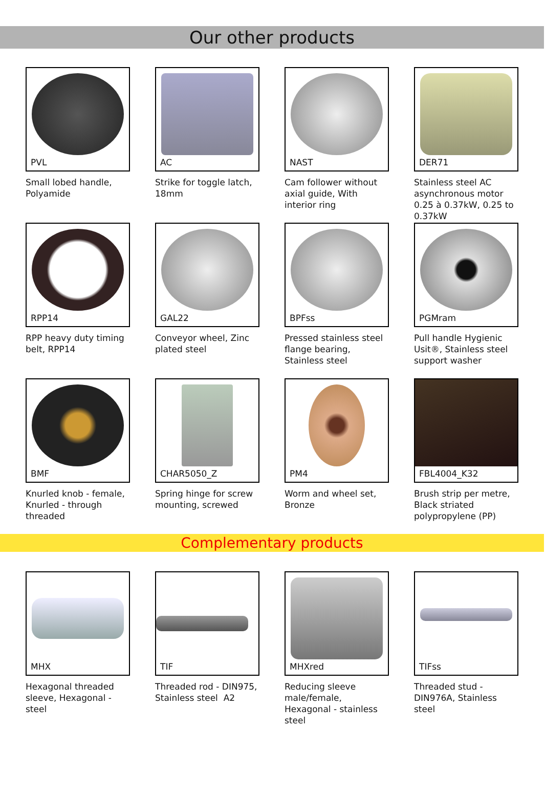Our other products
PVL
Small lobed handle, Polyamide
AC
Strike for toggle latch, 18mm
NAST
Cam follower without axial guide, With interior ring
DER71
Stainless steel AC asynchronous motor 0.25 à 0.37kW, 0.25 to 0.37kW
RPP14
RPP heavy duty timing belt, RPP14
GAL22
Conveyor wheel, Zinc plated steel
BPFss
Pressed stainless steel flange bearing, Stainless steel
PGMram
Pull handle Hygienic Usit®, Stainless steel support washer
BMF
Knurled knob - female, Knurled - through threaded
CHAR5050_Z
Spring hinge for screw mounting, screwed
PM4
Worm and wheel set, Bronze
FBL4004_K32
Brush strip per metre, Black striated polypropylene (PP)
Complementary products
MHX
Hexagonal threaded sleeve, Hexagonal - steel
TIF
Threaded rod - DIN975, Stainless steel A2
MHXred
Reducing sleeve male/female, Hexagonal - stainless steel
TIFss
Threaded stud - DIN976A, Stainless steel